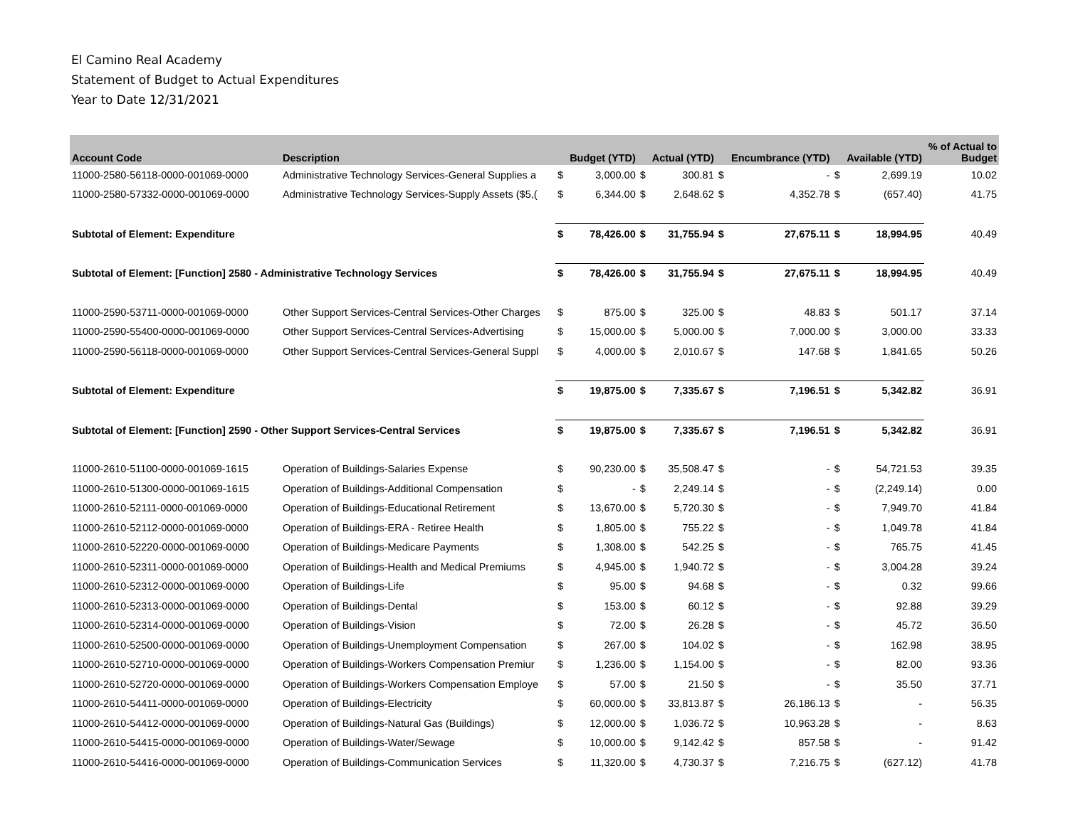El Camino Real Academy
Statement of Budget to Actual Expenditures
Year to Date 12/31/2021
| Account Code | Description | | Budget (YTD) | | Actual (YTD) | | Encumbrance (YTD) | | Available (YTD) | % of Actual to Budget |
| --- | --- | --- | --- | --- | --- | --- | --- | --- | --- | --- |
| 11000-2580-56118-0000-001069-0000 | Administrative Technology Services-General Supplies a | $ | 3,000.00 | $ | 300.81 | $ | - | $ | 2,699.19 | 10.02 |
| 11000-2580-57332-0000-001069-0000 | Administrative Technology Services-Supply Assets ($5,( | $ | 6,344.00 | $ | 2,648.62 | $ | 4,352.78 | $ | (657.40) | 41.75 |
| Subtotal of Element: Expenditure | | $ | 78,426.00 | $ | 31,755.94 | $ | 27,675.11 | $ | 18,994.95 | 40.49 |
| Subtotal of Element: [Function] 2580 - Administrative Technology Services | | $ | 78,426.00 | $ | 31,755.94 | $ | 27,675.11 | $ | 18,994.95 | 40.49 |
| 11000-2590-53711-0000-001069-0000 | Other Support Services-Central Services-Other Charges | $ | 875.00 | $ | 325.00 | $ | 48.83 | $ | 501.17 | 37.14 |
| 11000-2590-55400-0000-001069-0000 | Other Support Services-Central Services-Advertising | $ | 15,000.00 | $ | 5,000.00 | $ | 7,000.00 | $ | 3,000.00 | 33.33 |
| 11000-2590-56118-0000-001069-0000 | Other Support Services-Central Services-General Suppl | $ | 4,000.00 | $ | 2,010.67 | $ | 147.68 | $ | 1,841.65 | 50.26 |
| Subtotal of Element: Expenditure | | $ | 19,875.00 | $ | 7,335.67 | $ | 7,196.51 | $ | 5,342.82 | 36.91 |
| Subtotal of Element: [Function] 2590 - Other Support Services-Central Services | | $ | 19,875.00 | $ | 7,335.67 | $ | 7,196.51 | $ | 5,342.82 | 36.91 |
| 11000-2610-51100-0000-001069-1615 | Operation of Buildings-Salaries Expense | $ | 90,230.00 | $ | 35,508.47 | $ | - | $ | 54,721.53 | 39.35 |
| 11000-2610-51300-0000-001069-1615 | Operation of Buildings-Additional Compensation | $ | - | $ | 2,249.14 | $ | - | $ | (2,249.14) | 0.00 |
| 11000-2610-52111-0000-001069-0000 | Operation of Buildings-Educational Retirement | $ | 13,670.00 | $ | 5,720.30 | $ | - | $ | 7,949.70 | 41.84 |
| 11000-2610-52112-0000-001069-0000 | Operation of Buildings-ERA - Retiree Health | $ | 1,805.00 | $ | 755.22 | $ | - | $ | 1,049.78 | 41.84 |
| 11000-2610-52220-0000-001069-0000 | Operation of Buildings-Medicare Payments | $ | 1,308.00 | $ | 542.25 | $ | - | $ | 765.75 | 41.45 |
| 11000-2610-52311-0000-001069-0000 | Operation of Buildings-Health and Medical Premiums | $ | 4,945.00 | $ | 1,940.72 | $ | - | $ | 3,004.28 | 39.24 |
| 11000-2610-52312-0000-001069-0000 | Operation of Buildings-Life | $ | 95.00 | $ | 94.68 | $ | - | $ | 0.32 | 99.66 |
| 11000-2610-52313-0000-001069-0000 | Operation of Buildings-Dental | $ | 153.00 | $ | 60.12 | $ | - | $ | 92.88 | 39.29 |
| 11000-2610-52314-0000-001069-0000 | Operation of Buildings-Vision | $ | 72.00 | $ | 26.28 | $ | - | $ | 45.72 | 36.50 |
| 11000-2610-52500-0000-001069-0000 | Operation of Buildings-Unemployment Compensation | $ | 267.00 | $ | 104.02 | $ | - | $ | 162.98 | 38.95 |
| 11000-2610-52710-0000-001069-0000 | Operation of Buildings-Workers Compensation Premiur | $ | 1,236.00 | $ | 1,154.00 | $ | - | $ | 82.00 | 93.36 |
| 11000-2610-52720-0000-001069-0000 | Operation of Buildings-Workers Compensation Employe | $ | 57.00 | $ | 21.50 | $ | - | $ | 35.50 | 37.71 |
| 11000-2610-54411-0000-001069-0000 | Operation of Buildings-Electricity | $ | 60,000.00 | $ | 33,813.87 | $ | 26,186.13 | $ | - | 56.35 |
| 11000-2610-54412-0000-001069-0000 | Operation of Buildings-Natural Gas (Buildings) | $ | 12,000.00 | $ | 1,036.72 | $ | 10,963.28 | $ | - | 8.63 |
| 11000-2610-54415-0000-001069-0000 | Operation of Buildings-Water/Sewage | $ | 10,000.00 | $ | 9,142.42 | $ | 857.58 | $ | - | 91.42 |
| 11000-2610-54416-0000-001069-0000 | Operation of Buildings-Communication Services | $ | 11,320.00 | $ | 4,730.37 | $ | 7,216.75 | $ | (627.12) | 41.78 |